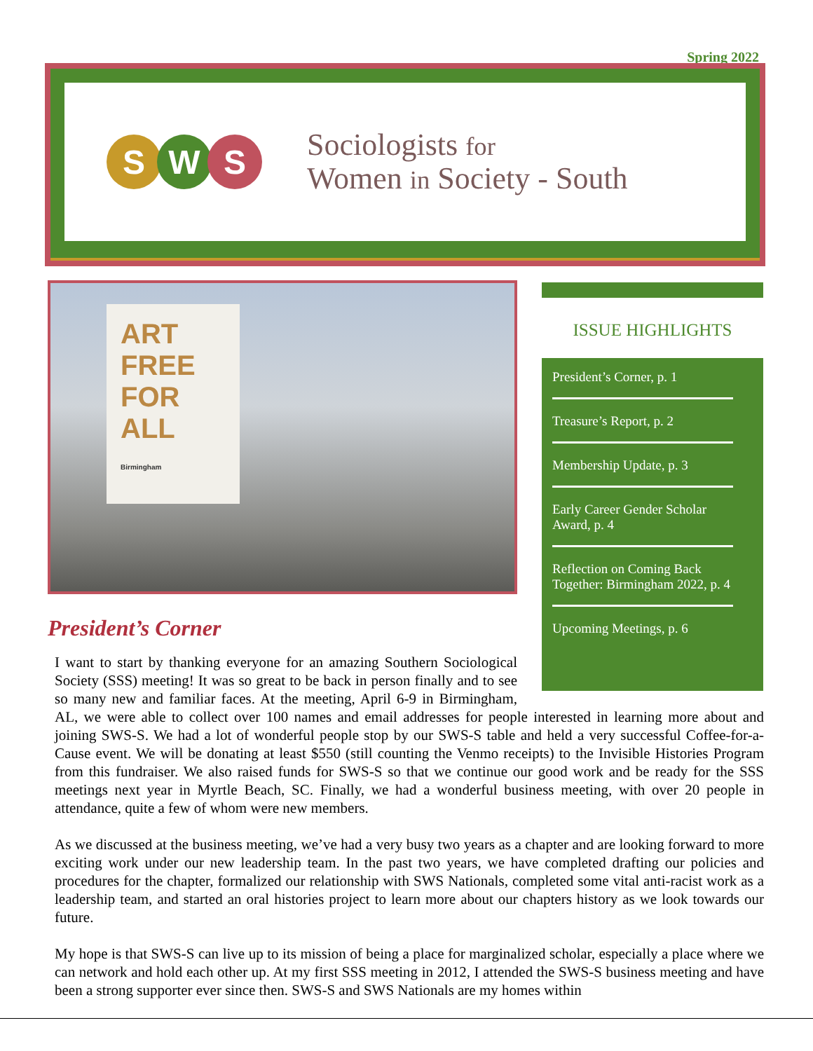Spring 2022
S W S
Sociologists for
Women in Society - South
ART FREE FOR ALL
Birmingham
ISSUE HIGHLIGHTS
President’s Corner, p. 1
Treasure’s Report, p. 2
Membership Update, p. 3
Early Career Gender Scholar Award, p. 4
Reflection on Coming Back Together: Birmingham 2022, p. 4
Upcoming Meetings, p. 6
President’s Corner
I want to start by thanking everyone for an amazing Southern Sociological Society (SSS) meeting! It was so great to be back in person finally and to see so many new and familiar faces. At the meeting, April 6-9 in Birmingham, AL, we were able to collect over 100 names and email addresses for people interested in learning more about and joining SWS-S. We had a lot of wonderful people stop by our SWS-S table and held a very successful Coffee-for-a- Cause event. We will be donating at least $550 (still counting the Venmo receipts) to the Invisible Histories Program from this fundraiser. We also raised funds for SWS-S so that we continue our good work and be ready for the SSS meetings next year in Myrtle Beach, SC. Finally, we had a wonderful business meeting, with over 20 people in attendance, quite a few of whom were new members.
As we discussed at the business meeting, we’ve had a very busy two years as a chapter and are looking forward to more exciting work under our new leadership team. In the past two years, we have completed drafting our policies and procedures for the chapter, formalized our relationship with SWS Nationals, completed some vital anti-racist work as a leadership team, and started an oral histories project to learn more about our chapters history as we look towards our future.
My hope is that SWS-S can live up to its mission of being a place for marginalized scholar, especially a place where we can network and hold each other up. At my first SSS meeting in 2012, I attended the SWS-S business meeting and have been a strong supporter ever since then. SWS-S and SWS Nationals are my homes within